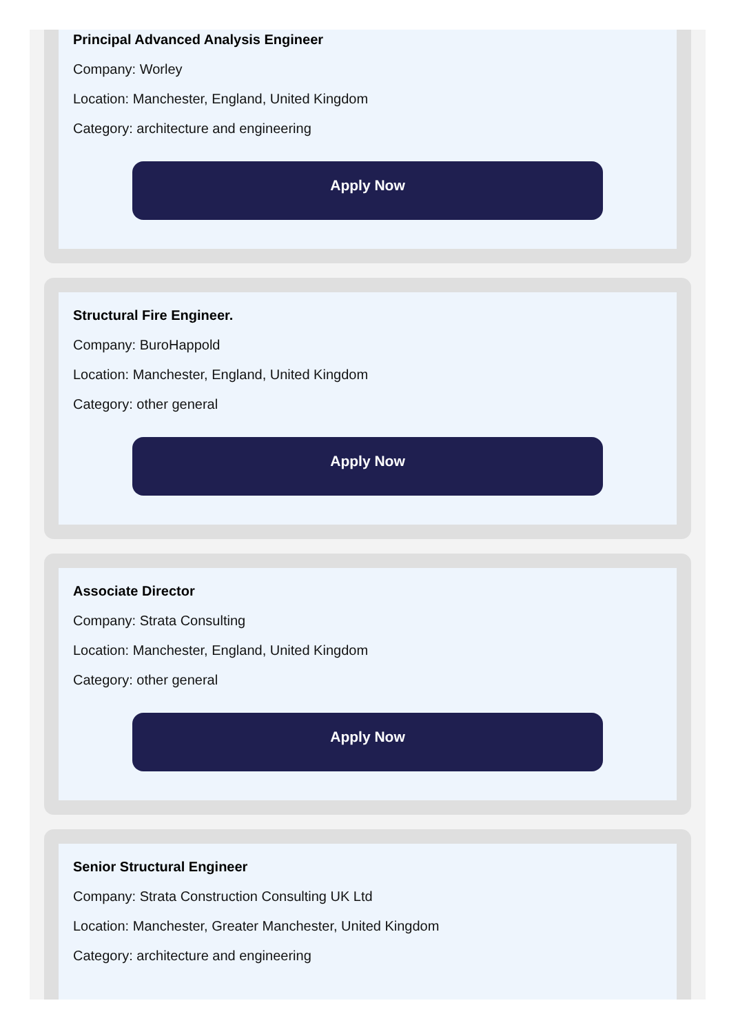Principal Advanced Analysis Engineer
Company: Worley
Location: Manchester, England, United Kingdom
Category: architecture and engineering
Apply Now
Structural Fire Engineer.
Company: BuroHappold
Location: Manchester, England, United Kingdom
Category: other general
Apply Now
Associate Director
Company: Strata Consulting
Location: Manchester, England, United Kingdom
Category: other general
Apply Now
Senior Structural Engineer
Company: Strata Construction Consulting UK Ltd
Location: Manchester, Greater Manchester, United Kingdom
Category: architecture and engineering